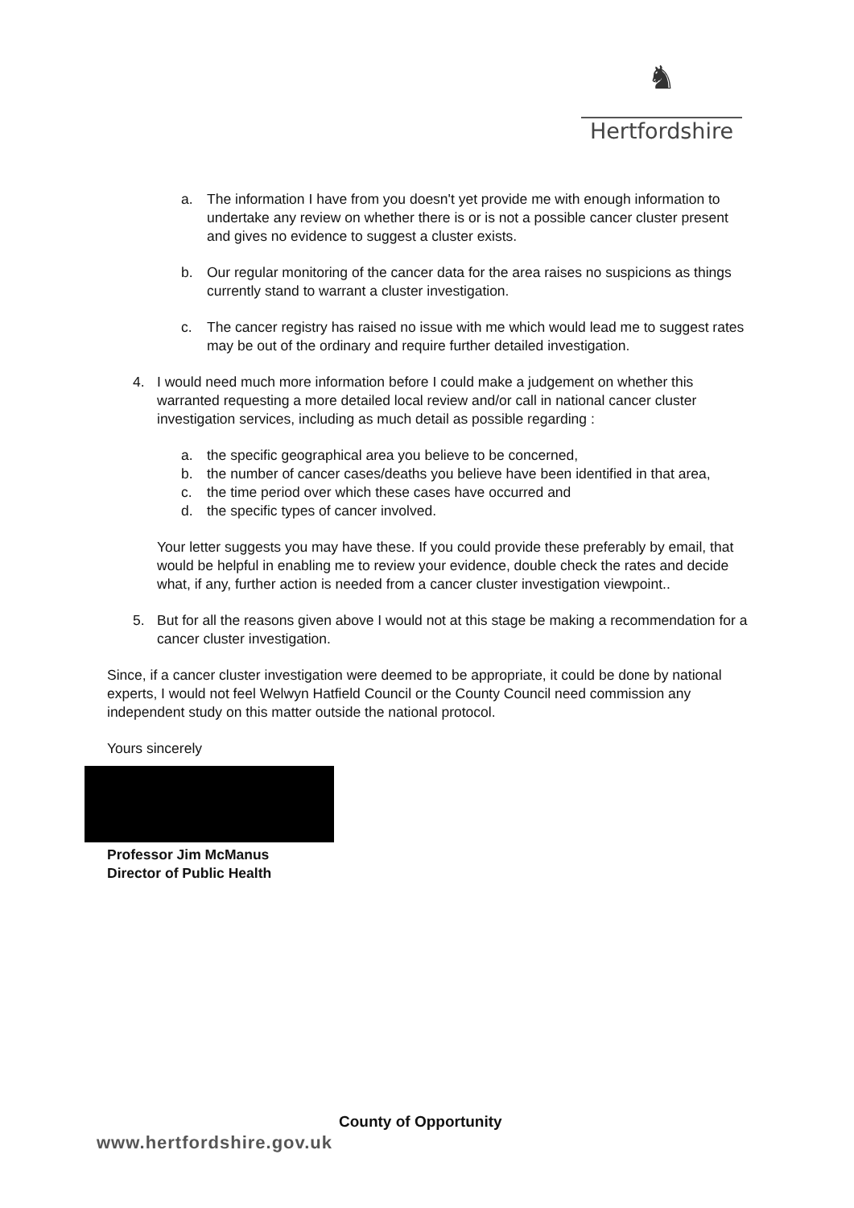♞
Hertfordshire
a. The information I have from you doesn't yet provide me with enough information to undertake any review on whether there is or is not a possible cancer cluster present and gives no evidence to suggest a cluster exists.
b. Our regular monitoring of the cancer data for the area raises no suspicions as things currently stand to warrant a cluster investigation.
c. The cancer registry has raised no issue with me which would lead me to suggest rates may be out of the ordinary and require further detailed investigation.
4. I would need much more information before I could make a judgement on whether this warranted requesting a more detailed local review and/or call in national cancer cluster investigation services, including as much detail as possible regarding :
a. the specific geographical area you believe to be concerned,
b. the number of cancer cases/deaths you believe have been identified in that area,
c. the time period over which these cases have occurred and
d. the specific types of cancer involved.
Your letter suggests you may have these. If you could provide these preferably by email, that would be helpful in enabling me to review your evidence, double check the rates and decide what, if any, further action is needed from a cancer cluster investigation viewpoint..
5. But for all the reasons given above I would not at this stage be making a recommendation for a cancer cluster investigation.
Since, if a cancer cluster investigation were deemed to be appropriate, it could be done by national experts, I would not feel Welwyn Hatfield Council or the County Council need commission any independent study on this matter outside the national protocol.
Yours sincerely
Professor Jim McManus
Director of Public Health
County of Opportunity
www.hertfordshire.gov.uk